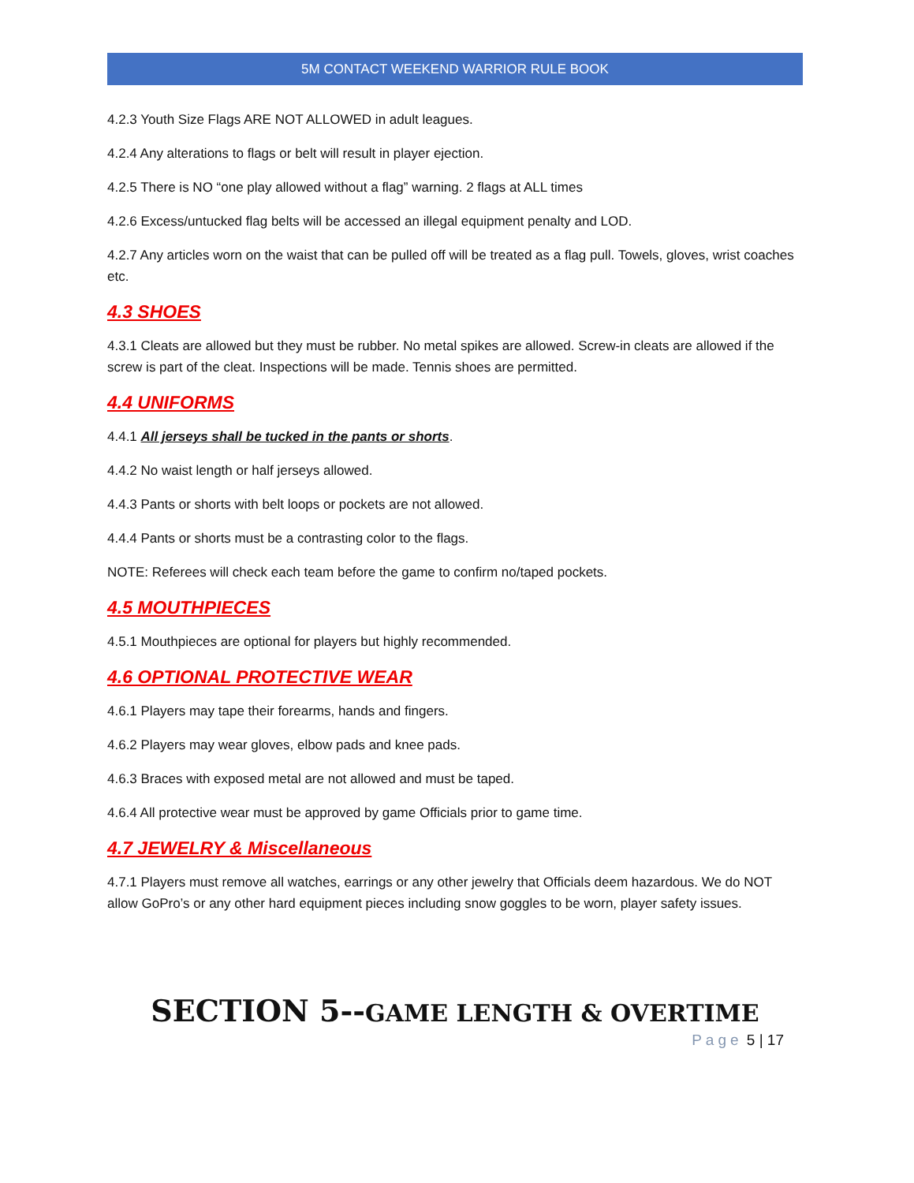5M CONTACT WEEKEND WARRIOR RULE BOOK
4.2.3 Youth Size Flags ARE NOT ALLOWED in adult leagues.
4.2.4 Any alterations to flags or belt will result in player ejection.
4.2.5 There is NO “one play allowed without a flag” warning. 2 flags at ALL times
4.2.6 Excess/untucked flag belts will be accessed an illegal equipment penalty and LOD.
4.2.7 Any articles worn on the waist that can be pulled off will be treated as a flag pull. Towels, gloves, wrist coaches etc.
4.3 SHOES
4.3.1 Cleats are allowed but they must be rubber. No metal spikes are allowed. Screw-in cleats are allowed if the screw is part of the cleat. Inspections will be made. Tennis shoes are permitted.
4.4 UNIFORMS
4.4.1 All jerseys shall be tucked in the pants or shorts.
4.4.2 No waist length or half jerseys allowed.
4.4.3 Pants or shorts with belt loops or pockets are not allowed.
4.4.4 Pants or shorts must be a contrasting color to the flags.
NOTE: Referees will check each team before the game to confirm no/taped pockets.
4.5 MOUTHPIECES
4.5.1 Mouthpieces are optional for players but highly recommended.
4.6 OPTIONAL PROTECTIVE WEAR
4.6.1 Players may tape their forearms, hands and fingers.
4.6.2 Players may wear gloves, elbow pads and knee pads.
4.6.3 Braces with exposed metal are not allowed and must be taped.
4.6.4 All protective wear must be approved by game Officials prior to game time.
4.7 JEWELRY & Miscellaneous
4.7.1 Players must remove all watches, earrings or any other jewelry that Officials deem hazardous. We do NOT allow GoPro’s or any other hard equipment pieces including snow goggles to be worn, player safety issues.
SECTION 5--GAME LENGTH & OVERTIME
Page 5 | 17